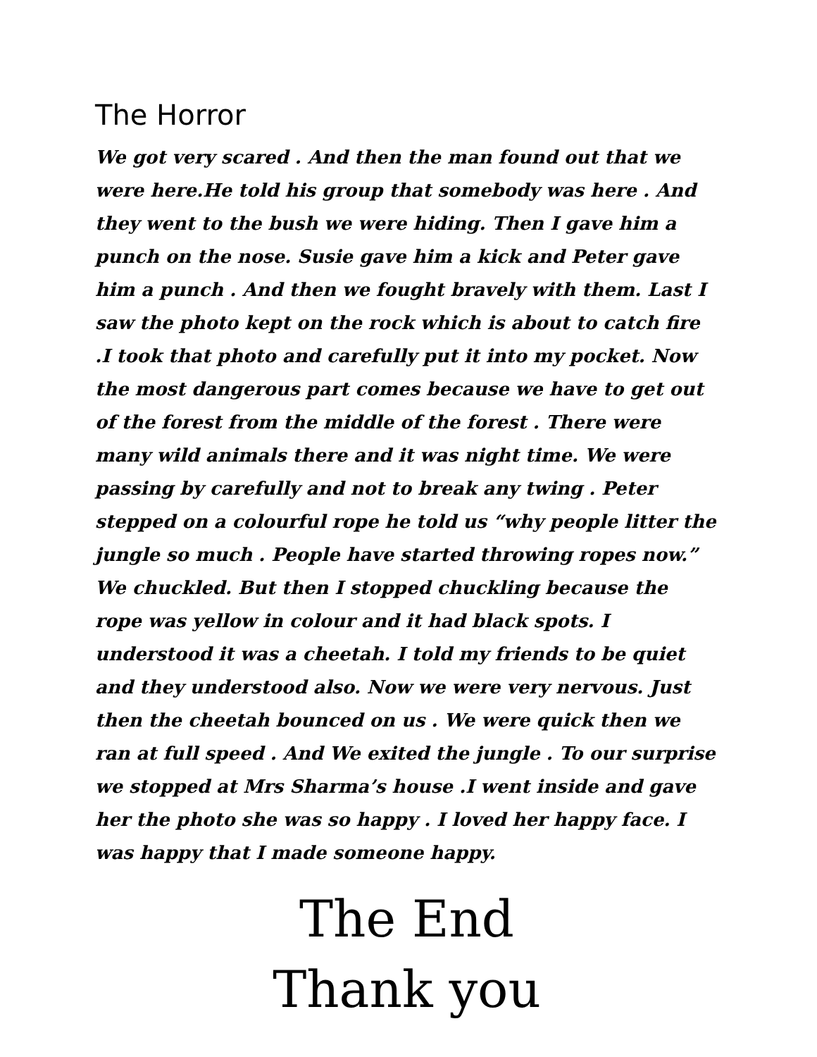The Horror
We got very scared . And then the man found out that we were here.He told his group that somebody was here . And they went to the bush we were hiding. Then I gave him a punch on the nose. Susie gave him a kick and Peter gave him a punch . And then we fought bravely with them. Last I saw the photo kept on the rock which is about to catch fire .I took that photo and carefully put it into my pocket. Now the most dangerous part comes because we have to get out of the forest from the middle of the forest . There were many wild animals there and it was night time. We were passing by carefully and not to break any twing . Peter stepped on a colourful rope he told us “why people litter the jungle so much . People have started throwing ropes now.” We chuckled. But then I stopped chuckling because the rope was yellow in colour and it had black spots. I understood it was a cheetah. I told my friends to be quiet and they understood also. Now we were very nervous. Just then the cheetah bounced on us . We were quick then we ran at full speed . And We exited the jungle . To our surprise we stopped at Mrs Sharma’s house .I went inside and gave her the photo she was so happy . I loved her happy face. I was happy that I made someone happy.
The End
Thank you